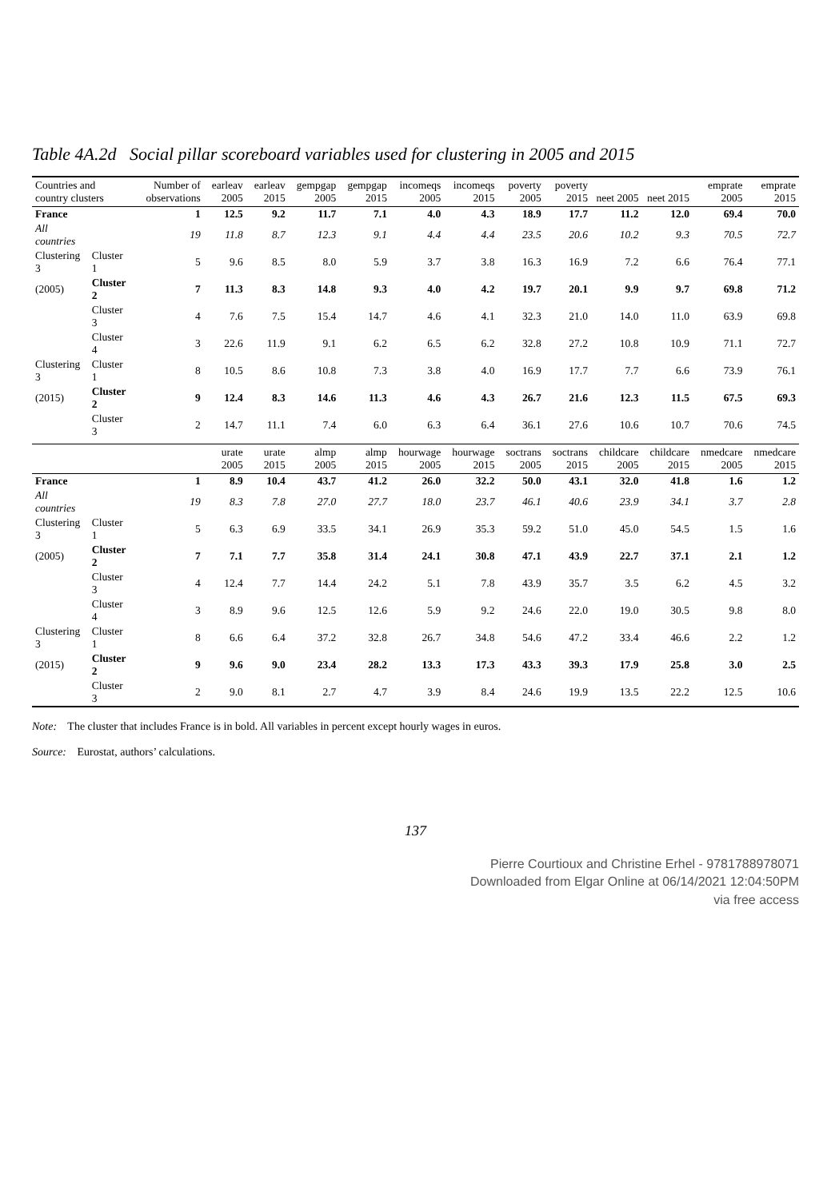Table 4A.2d Social pillar scoreboard variables used for clustering in 2005 and 2015
| Countries and country clusters | | Number of observations | earleav 2005 | earleav 2015 | gempgap 2005 | gempgap 2015 | incomeqs 2005 | incomeqs 2015 | poverty 2005 | poverty 2015 | neet 2005 | neet 2015 | emprate 2005 | emprate 2015 |
| --- | --- | --- | --- | --- | --- | --- | --- | --- | --- | --- | --- | --- | --- | --- |
| France | | 1 | 12.5 | 9.2 | 11.7 | 7.1 | 4.0 | 4.3 | 18.9 | 17.7 | 11.2 | 12.0 | 69.4 | 70.0 |
| All countries | | 19 | 11.8 | 8.7 | 12.3 | 9.1 | 4.4 | 4.4 | 23.5 | 20.6 | 10.2 | 9.3 | 70.5 | 72.7 |
| Clustering 3 | Cluster 1 | 5 | 9.6 | 8.5 | 8.0 | 5.9 | 3.7 | 3.8 | 16.3 | 16.9 | 7.2 | 6.6 | 76.4 | 77.1 |
| (2005) | Cluster 2 | 7 | 11.3 | 8.3 | 14.8 | 9.3 | 4.0 | 4.2 | 19.7 | 20.1 | 9.9 | 9.7 | 69.8 | 71.2 |
| | Cluster 3 | 4 | 7.6 | 7.5 | 15.4 | 14.7 | 4.6 | 4.1 | 32.3 | 21.0 | 14.0 | 11.0 | 63.9 | 69.8 |
| | Cluster 4 | 3 | 22.6 | 11.9 | 9.1 | 6.2 | 6.5 | 6.2 | 32.8 | 27.2 | 10.8 | 10.9 | 71.1 | 72.7 |
| Clustering 3 | Cluster 1 | 8 | 10.5 | 8.6 | 10.8 | 7.3 | 3.8 | 4.0 | 16.9 | 17.7 | 7.7 | 6.6 | 73.9 | 76.1 |
| (2015) | Cluster 2 | 9 | 12.4 | 8.3 | 14.6 | 11.3 | 4.6 | 4.3 | 26.7 | 21.6 | 12.3 | 11.5 | 67.5 | 69.3 |
| | Cluster 3 | 2 | 14.7 | 11.1 | 7.4 | 6.0 | 6.3 | 6.4 | 36.1 | 27.6 | 10.6 | 10.7 | 70.6 | 74.5 |
| | | | urate 2005 | urate 2015 | almp 2005 | almp 2015 | hourwage 2005 | hourwage 2015 | soctrans 2005 | soctrans 2015 | childcare 2005 | childcare 2015 | nmedcare 2005 | nmedcare 2015 |
| France | | 1 | 8.9 | 10.4 | 43.7 | 41.2 | 26.0 | 32.2 | 50.0 | 43.1 | 32.0 | 41.8 | 1.6 | 1.2 |
| All countries | | 19 | 8.3 | 7.8 | 27.0 | 27.7 | 18.0 | 23.7 | 46.1 | 40.6 | 23.9 | 34.1 | 3.7 | 2.8 |
| Clustering 3 | Cluster 1 | 5 | 6.3 | 6.9 | 33.5 | 34.1 | 26.9 | 35.3 | 59.2 | 51.0 | 45.0 | 54.5 | 1.5 | 1.6 |
| (2005) | Cluster 2 | 7 | 7.1 | 7.7 | 35.8 | 31.4 | 24.1 | 30.8 | 47.1 | 43.9 | 22.7 | 37.1 | 2.1 | 1.2 |
| | Cluster 3 | 4 | 12.4 | 7.7 | 14.4 | 24.2 | 5.1 | 7.8 | 43.9 | 35.7 | 3.5 | 6.2 | 4.5 | 3.2 |
| | Cluster 4 | 3 | 8.9 | 9.6 | 12.5 | 12.6 | 5.9 | 9.2 | 24.6 | 22.0 | 19.0 | 30.5 | 9.8 | 8.0 |
| Clustering 3 | Cluster 1 | 8 | 6.6 | 6.4 | 37.2 | 32.8 | 26.7 | 34.8 | 54.6 | 47.2 | 33.4 | 46.6 | 2.2 | 1.2 |
| (2015) | Cluster 2 | 9 | 9.6 | 9.0 | 23.4 | 28.2 | 13.3 | 17.3 | 43.3 | 39.3 | 17.9 | 25.8 | 3.0 | 2.5 |
| | Cluster 3 | 2 | 9.0 | 8.1 | 2.7 | 4.7 | 3.9 | 8.4 | 24.6 | 19.9 | 13.5 | 22.2 | 12.5 | 10.6 |
Note: The cluster that includes France is in bold. All variables in percent except hourly wages in euros.
Source: Eurostat, authors’ calculations.
137
Pierre Courtioux and Christine Erhel - 9781788978071
Downloaded from Elgar Online at 06/14/2021 12:04:50PM
via free access